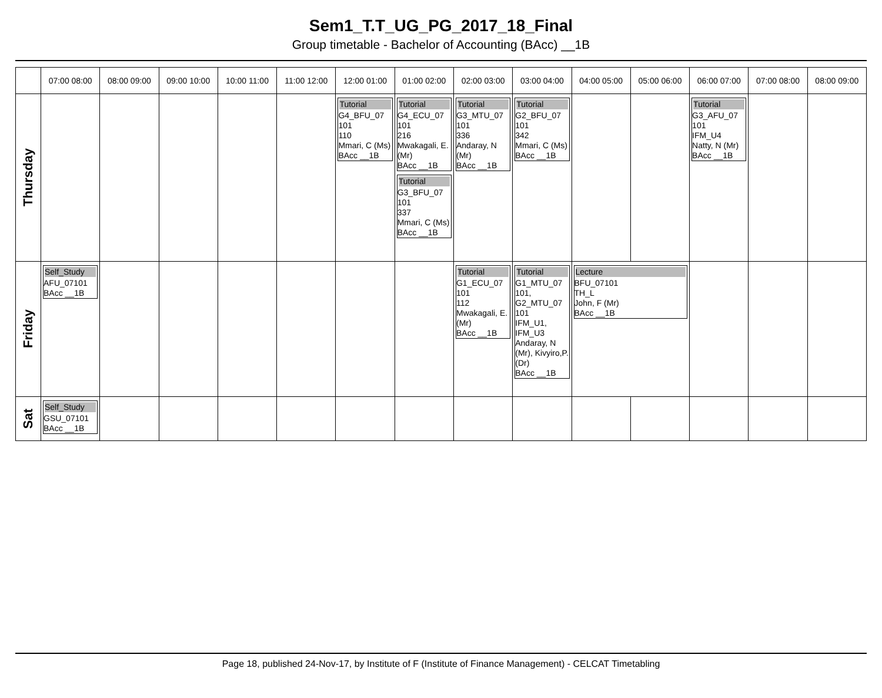Sem1_T.T_UG_PG_2017_18_Final
Group timetable - Bachelor of Accounting (BAcc) __1B
| | 07:00 08:00 | 08:00 09:00 | 09:00 10:00 | 10:00 11:00 | 11:00 12:00 | 12:00 01:00 | 01:00 02:00 | 02:00 03:00 | 03:00 04:00 | 04:00 05:00 | 05:00 06:00 | 06:00 07:00 | 07:00 08:00 | 08:00 09:00 |
| --- | --- | --- | --- | --- | --- | --- | --- | --- | --- | --- | --- | --- | --- | --- |
| Thursday | | | | | | Tutorial G4_BFU_07 101 110 Mmari, C (Ms) BAcc __1B | Tutorial G4_ECU_07 101 216 Mwakagali, E. (Mr) BAcc __1B Tutorial G3_BFU_07 101 337 Mmari, C (Ms) BAcc __1B | Tutorial G3_MTU_07 101 336 Andaray, N (Mr) BAcc __1B | Tutorial G2_BFU_07 101 342 Mmari, C (Ms) BAcc __1B | | | Tutorial G3_AFU_07 101 IFM_U4 Natty, N (Mr) BAcc __1B | | |
| Friday | Self_Study AFU_07101 BAcc __1B | | | | | | | Tutorial G1_ECU_07 101 112 Mwakagali, E. (Mr) BAcc __1B | Tutorial G1_MTU_07 101, G2_MTU_07 101 IFM_U1, IFM_U3 Andaray, N (Mr), Kivyiro,P. (Dr) BAcc __1B | Lecture BFU_07101 TH_L John, F (Mr) BAcc __1B | | | | |
| Sat | Self_Study GSU_07101 BAcc __1B | | | | | | | | | | | | | |
Page 18, published 24-Nov-17, by Institute of F (Institute of Finance Management) - CELCAT Timetabling